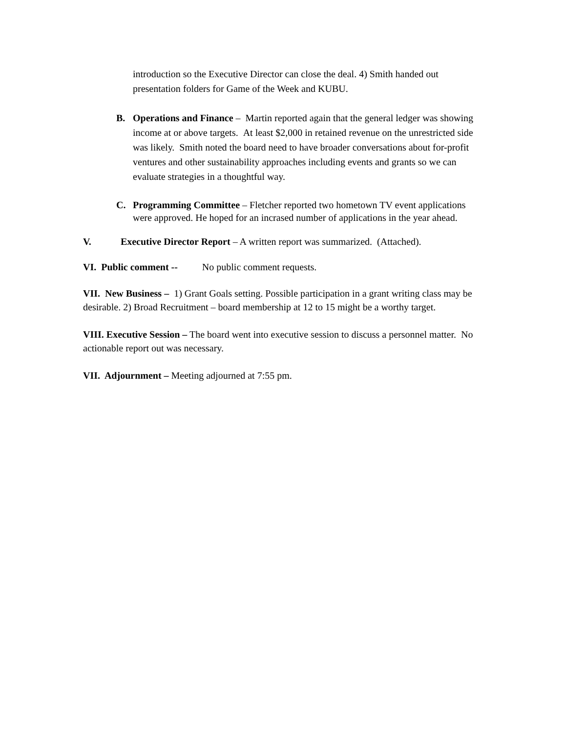introduction so the Executive Director can close the deal. 4) Smith handed out presentation folders for Game of the Week and KUBU.
B. Operations and Finance – Martin reported again that the general ledger was showing income at or above targets. At least $2,000 in retained revenue on the unrestricted side was likely. Smith noted the board need to have broader conversations about for-profit ventures and other sustainability approaches including events and grants so we can evaluate strategies in a thoughtful way.
C. Programming Committee – Fletcher reported two hometown TV event applications were approved. He hoped for an incrased number of applications in the year ahead.
V. Executive Director Report – A written report was summarized. (Attached).
VI. Public comment -- No public comment requests.
VII. New Business – 1) Grant Goals setting. Possible participation in a grant writing class may be desirable. 2) Broad Recruitment – board membership at 12 to 15 might be a worthy target.
VIII. Executive Session – The board went into executive session to discuss a personnel matter. No actionable report out was necessary.
VII. Adjournment – Meeting adjourned at 7:55 pm.